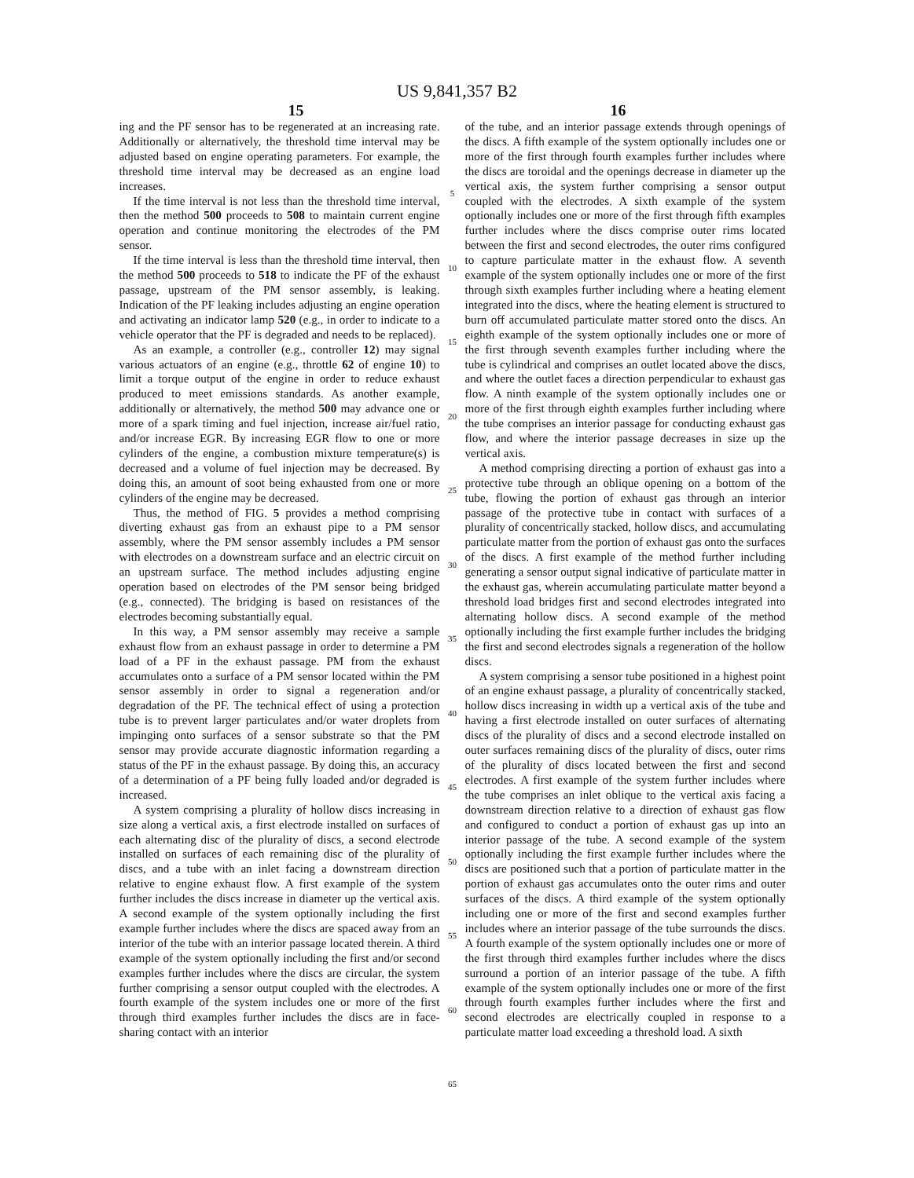US 9,841,357 B2
15 16
ing and the PF sensor has to be regenerated at an increasing rate. Additionally or alternatively, the threshold time interval may be adjusted based on engine operating parameters. For example, the threshold time interval may be decreased as an engine load increases.
If the time interval is not less than the threshold time interval, then the method 500 proceeds to 508 to maintain current engine operation and continue monitoring the electrodes of the PM sensor.
If the time interval is less than the threshold time interval, then the method 500 proceeds to 518 to indicate the PF of the exhaust passage, upstream of the PM sensor assembly, is leaking. Indication of the PF leaking includes adjusting an engine operation and activating an indicator lamp 520 (e.g., in order to indicate to a vehicle operator that the PF is degraded and needs to be replaced).
As an example, a controller (e.g., controller 12) may signal various actuators of an engine (e.g., throttle 62 of engine 10) to limit a torque output of the engine in order to reduce exhaust produced to meet emissions standards. As another example, additionally or alternatively, the method 500 may advance one or more of a spark timing and fuel injection, increase air/fuel ratio, and/or increase EGR. By increasing EGR flow to one or more cylinders of the engine, a combustion mixture temperature(s) is decreased and a volume of fuel injection may be decreased. By doing this, an amount of soot being exhausted from one or more cylinders of the engine may be decreased.
Thus, the method of FIG. 5 provides a method comprising diverting exhaust gas from an exhaust pipe to a PM sensor assembly, where the PM sensor assembly includes a PM sensor with electrodes on a downstream surface and an electric circuit on an upstream surface. The method includes adjusting engine operation based on electrodes of the PM sensor being bridged (e.g., connected). The bridging is based on resistances of the electrodes becoming substantially equal.
In this way, a PM sensor assembly may receive a sample exhaust flow from an exhaust passage in order to determine a PM load of a PF in the exhaust passage. PM from the exhaust accumulates onto a surface of a PM sensor located within the PM sensor assembly in order to signal a regeneration and/or degradation of the PF. The technical effect of using a protection tube is to prevent larger particulates and/or water droplets from impinging onto surfaces of a sensor substrate so that the PM sensor may provide accurate diagnostic information regarding a status of the PF in the exhaust passage. By doing this, an accuracy of a determination of a PF being fully loaded and/or degraded is increased.
A system comprising a plurality of hollow discs increasing in size along a vertical axis, a first electrode installed on surfaces of each alternating disc of the plurality of discs, a second electrode installed on surfaces of each remaining disc of the plurality of discs, and a tube with an inlet facing a downstream direction relative to engine exhaust flow. A first example of the system further includes the discs increase in diameter up the vertical axis. A second example of the system optionally including the first example further includes where the discs are spaced away from an interior of the tube with an interior passage located therein. A third example of the system optionally including the first and/or second examples further includes where the discs are circular, the system further comprising a sensor output coupled with the electrodes. A fourth example of the system includes one or more of the first through third examples further includes the discs are in face-sharing contact with an interior
5
10
15
20
25
30
35
40
45
50
55
60
65
of the tube, and an interior passage extends through openings of the discs. A fifth example of the system optionally includes one or more of the first through fourth examples further includes where the discs are toroidal and the openings decrease in diameter up the vertical axis, the system further comprising a sensor output coupled with the electrodes. A sixth example of the system optionally includes one or more of the first through fifth examples further includes where the discs comprise outer rims located between the first and second electrodes, the outer rims configured to capture particulate matter in the exhaust flow. A seventh example of the system optionally includes one or more of the first through sixth examples further including where a heating element integrated into the discs, where the heating element is structured to burn off accumulated particulate matter stored onto the discs. An eighth example of the system optionally includes one or more of the first through seventh examples further including where the tube is cylindrical and comprises an outlet located above the discs, and where the outlet faces a direction perpendicular to exhaust gas flow. A ninth example of the system optionally includes one or more of the first through eighth examples further including where the tube comprises an interior passage for conducting exhaust gas flow, and where the interior passage decreases in size up the vertical axis.
A method comprising directing a portion of exhaust gas into a protective tube through an oblique opening on a bottom of the tube, flowing the portion of exhaust gas through an interior passage of the protective tube in contact with surfaces of a plurality of concentrically stacked, hollow discs, and accumulating particulate matter from the portion of exhaust gas onto the surfaces of the discs. A first example of the method further including generating a sensor output signal indicative of particulate matter in the exhaust gas, wherein accumulating particulate matter beyond a threshold load bridges first and second electrodes integrated into alternating hollow discs. A second example of the method optionally including the first example further includes the bridging the first and second electrodes signals a regeneration of the hollow discs.
A system comprising a sensor tube positioned in a highest point of an engine exhaust passage, a plurality of concentrically stacked, hollow discs increasing in width up a vertical axis of the tube and having a first electrode installed on outer surfaces of alternating discs of the plurality of discs and a second electrode installed on outer surfaces remaining discs of the plurality of discs, outer rims of the plurality of discs located between the first and second electrodes. A first example of the system further includes where the tube comprises an inlet oblique to the vertical axis facing a downstream direction relative to a direction of exhaust gas flow and configured to conduct a portion of exhaust gas up into an interior passage of the tube. A second example of the system optionally including the first example further includes where the discs are positioned such that a portion of particulate matter in the portion of exhaust gas accumulates onto the outer rims and outer surfaces of the discs. A third example of the system optionally including one or more of the first and second examples further includes where an interior passage of the tube surrounds the discs. A fourth example of the system optionally includes one or more of the first through third examples further includes where the discs surround a portion of an interior passage of the tube. A fifth example of the system optionally includes one or more of the first through fourth examples further includes where the first and second electrodes are electrically coupled in response to a particulate matter load exceeding a threshold load. A sixth